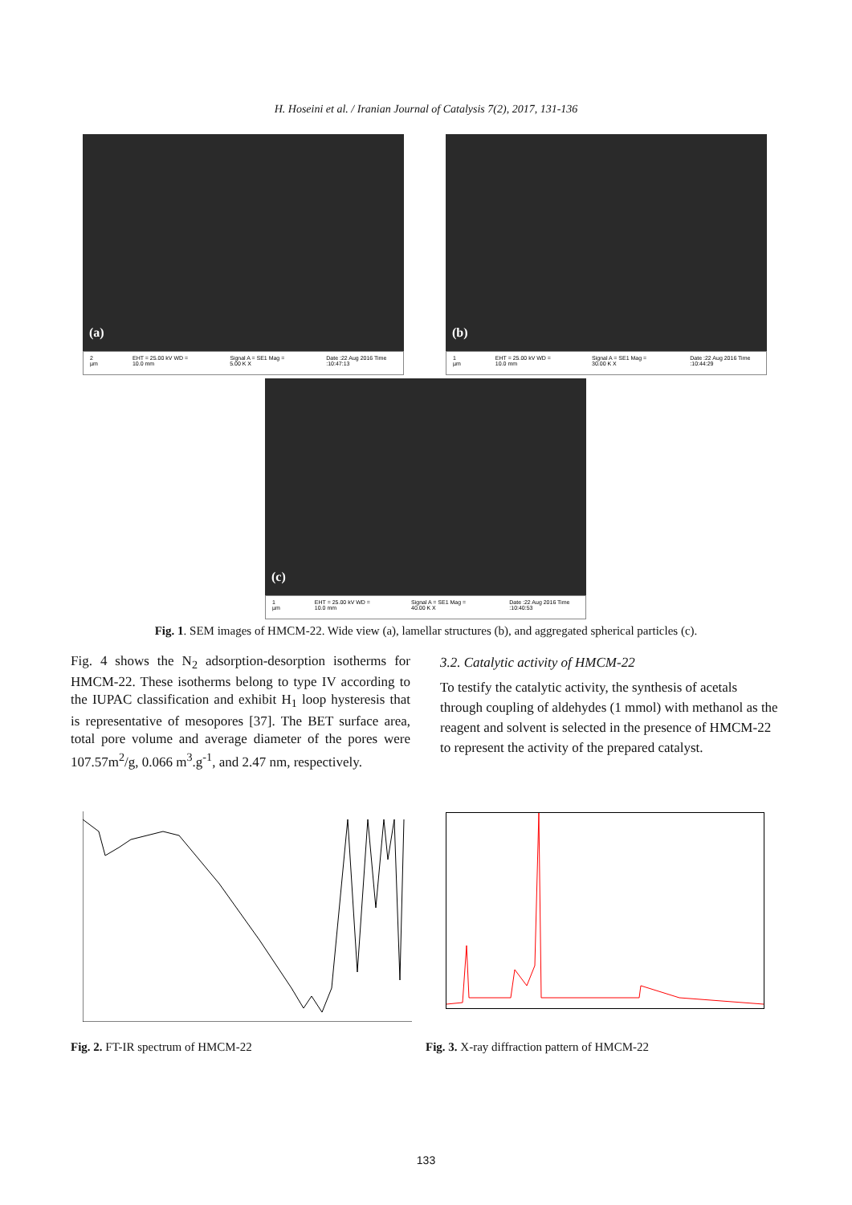H. Hoseini et al. / Iranian Journal of Catalysis 7(2), 2017, 131-136
(a)
2 µm EHT = 25.00 kV WD = 10.0 mm Signal A = SE1 Mag = 5.00 K X Date :22 Aug 2016 Time :10:47:13
(b)
1 µm EHT = 25.00 kV WD = 10.0 mm Signal A = SE1 Mag = 30.00 K X Date :22 Aug 2016 Time :10:44:29
(c)
1 µm EHT = 25.00 kV WD = 10.0 mm Signal A = SE1 Mag = 40.00 K X Date :22 Aug 2016 Time :10:40:53
Fig. 1. SEM images of HMCM-22. Wide view (a), lamellar structures (b), and aggregated spherical particles (c).
Fig. 4 shows the N<sub>2</sub> adsorption-desorption isotherms for HMCM-22. These isotherms belong to type IV according to the IUPAC classification and exhibit H<sub>1</sub> loop hysteresis that is representative of mesopores [37]. The BET surface area, total pore volume and average diameter of the pores were 107.57m<sup>2</sup>/g, 0.066 m<sup>3</sup>.g<sup>-1</sup>, and 2.47 nm, respectively.
3.2. Catalytic activity of HMCM-22
To testify the catalytic activity, the synthesis of acetals through coupling of aldehydes (1 mmol) with methanol as the reagent and solvent is selected in the presence of HMCM-22 to represent the activity of the prepared catalyst.
Fig. 2. FT-IR spectrum of HMCM-22
Fig. 3. X-ray diffraction pattern of HMCM-22
133